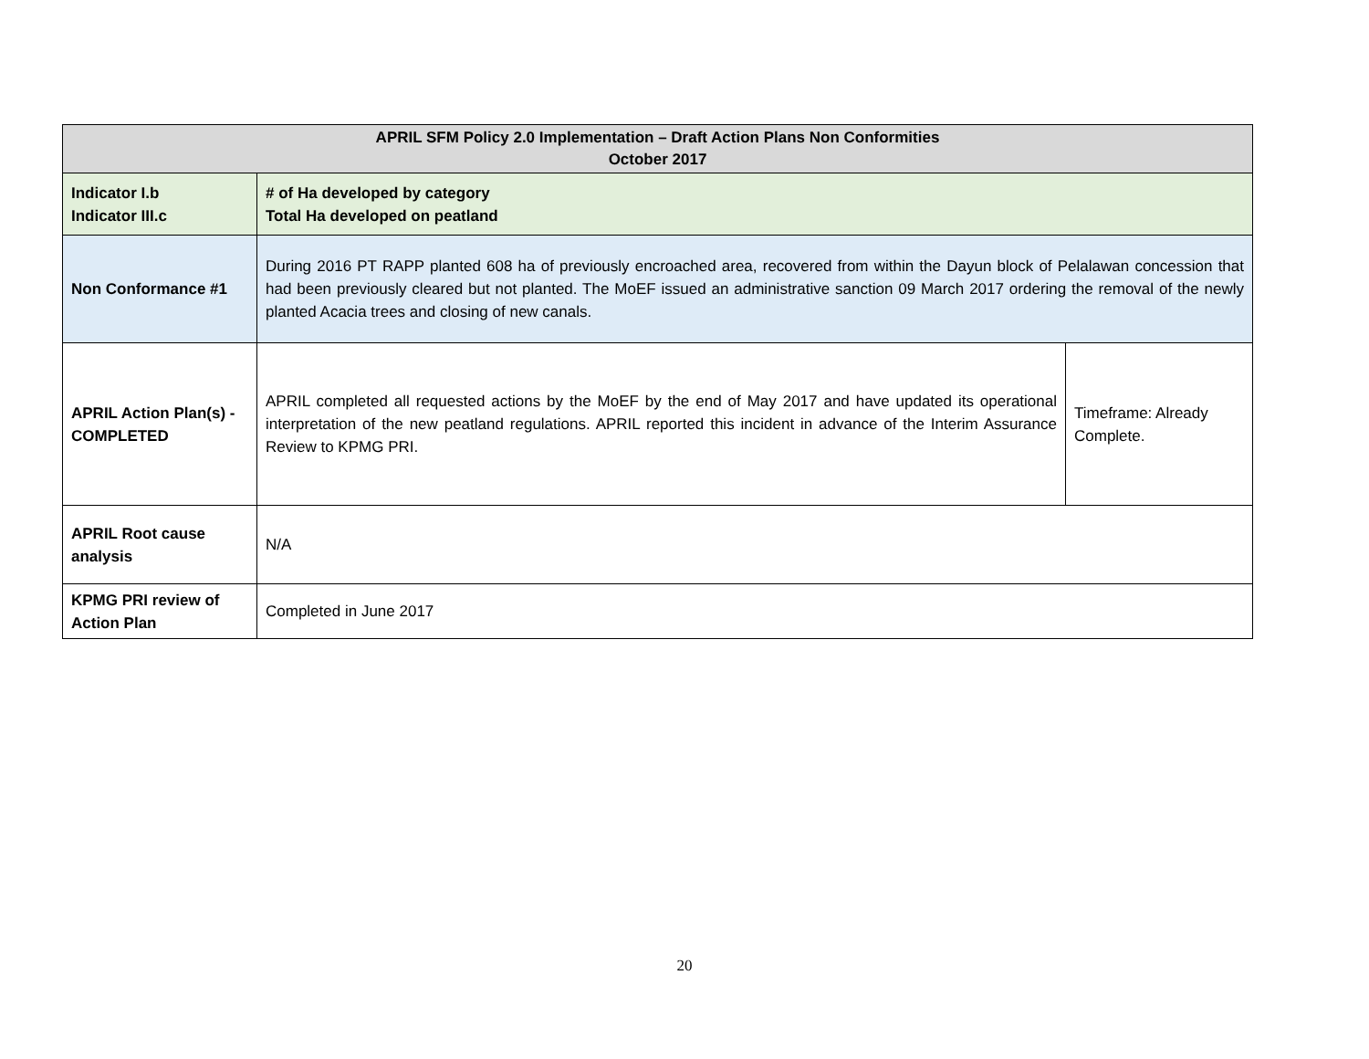| APRIL SFM Policy 2.0 Implementation – Draft Action Plans Non Conformities October 2017 | | |
| --- | --- | --- |
| Indicator I.b Indicator III.c | # of Ha developed by category Total Ha developed on peatland | |
| Non Conformance #1 | During 2016 PT RAPP planted 608 ha of previously encroached area, recovered from within the Dayun block of Pelalawan concession that had been previously cleared but not planted. The MoEF issued an administrative sanction 09 March 2017 ordering the removal of the newly planted Acacia trees and closing of new canals. | |
| APRIL Action Plan(s) - COMPLETED | APRIL completed all requested actions by the MoEF by the end of May 2017 and have updated its operational interpretation of the new peatland regulations. APRIL reported this incident in advance of the Interim Assurance Review to KPMG PRI. | Timeframe: Already Complete. |
| APRIL Root cause analysis | N/A | |
| KPMG PRI review of Action Plan | Completed in June 2017 | |
20